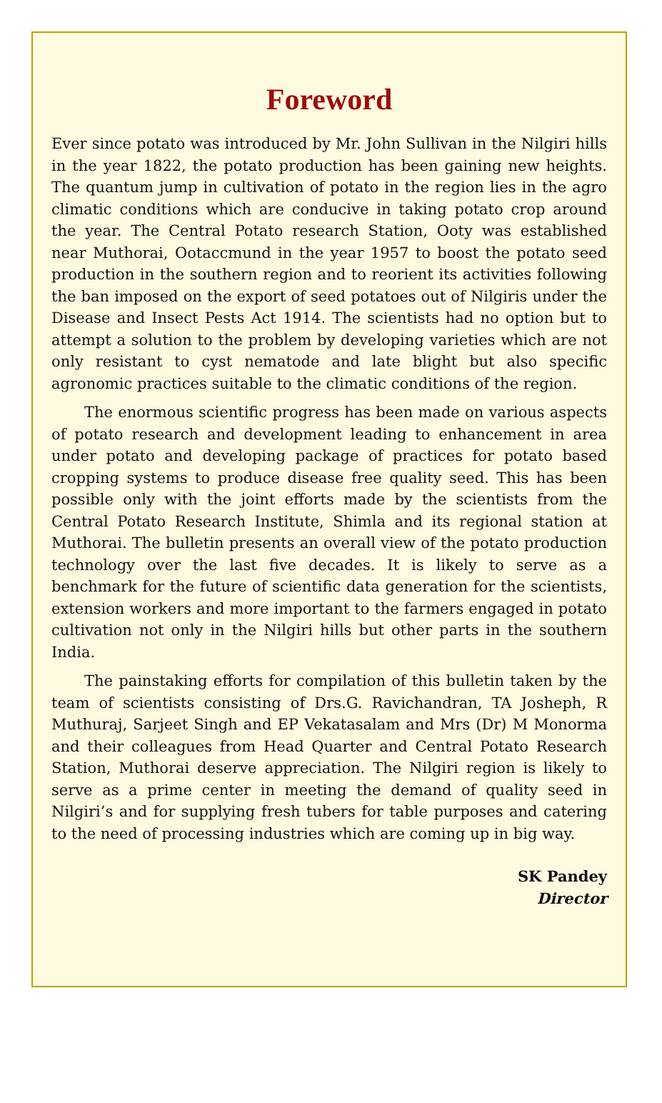Foreword
Ever since potato was introduced by Mr. John Sullivan in the Nilgiri hills in the year 1822, the potato production has been gaining new heights. The quantum jump in cultivation of potato in the region lies in the agro climatic conditions which are conducive in taking potato crop around the year. The Central Potato research Station, Ooty was established near Muthorai, Ootaccmund in the year 1957 to boost the potato seed production in the southern region and to reorient its activities following the ban imposed on the export of seed potatoes out of Nilgiris under the Disease and Insect Pests Act 1914. The scientists had no option but to attempt a solution to the problem by developing varieties which are not only resistant to cyst nematode and late blight but also specific agronomic practices suitable to the climatic conditions of the region.
The enormous scientific progress has been made on various aspects of potato research and development leading to enhancement in area under potato and developing package of practices for potato based cropping systems to produce disease free quality seed. This has been possible only with the joint efforts made by the scientists from the Central Potato Research Institute, Shimla and its regional station at Muthorai. The bulletin presents an overall view of the potato production technology over the last five decades. It is likely to serve as a benchmark for the future of scientific data generation for the scientists, extension workers and more important to the farmers engaged in potato cultivation not only in the Nilgiri hills but other parts in the southern India.
The painstaking efforts for compilation of this bulletin taken by the team of scientists consisting of Drs.G. Ravichandran, TA Josheph, R Muthuraj, Sarjeet Singh and EP Vekatasalam and Mrs (Dr) M Monorma and their colleagues from Head Quarter and Central Potato Research Station, Muthorai deserve appreciation. The Nilgiri region is likely to serve as a prime center in meeting the demand of quality seed in Nilgiri’s and for supplying fresh tubers for table purposes and catering to the need of processing industries which are coming up in big way.
SK Pandey
Director